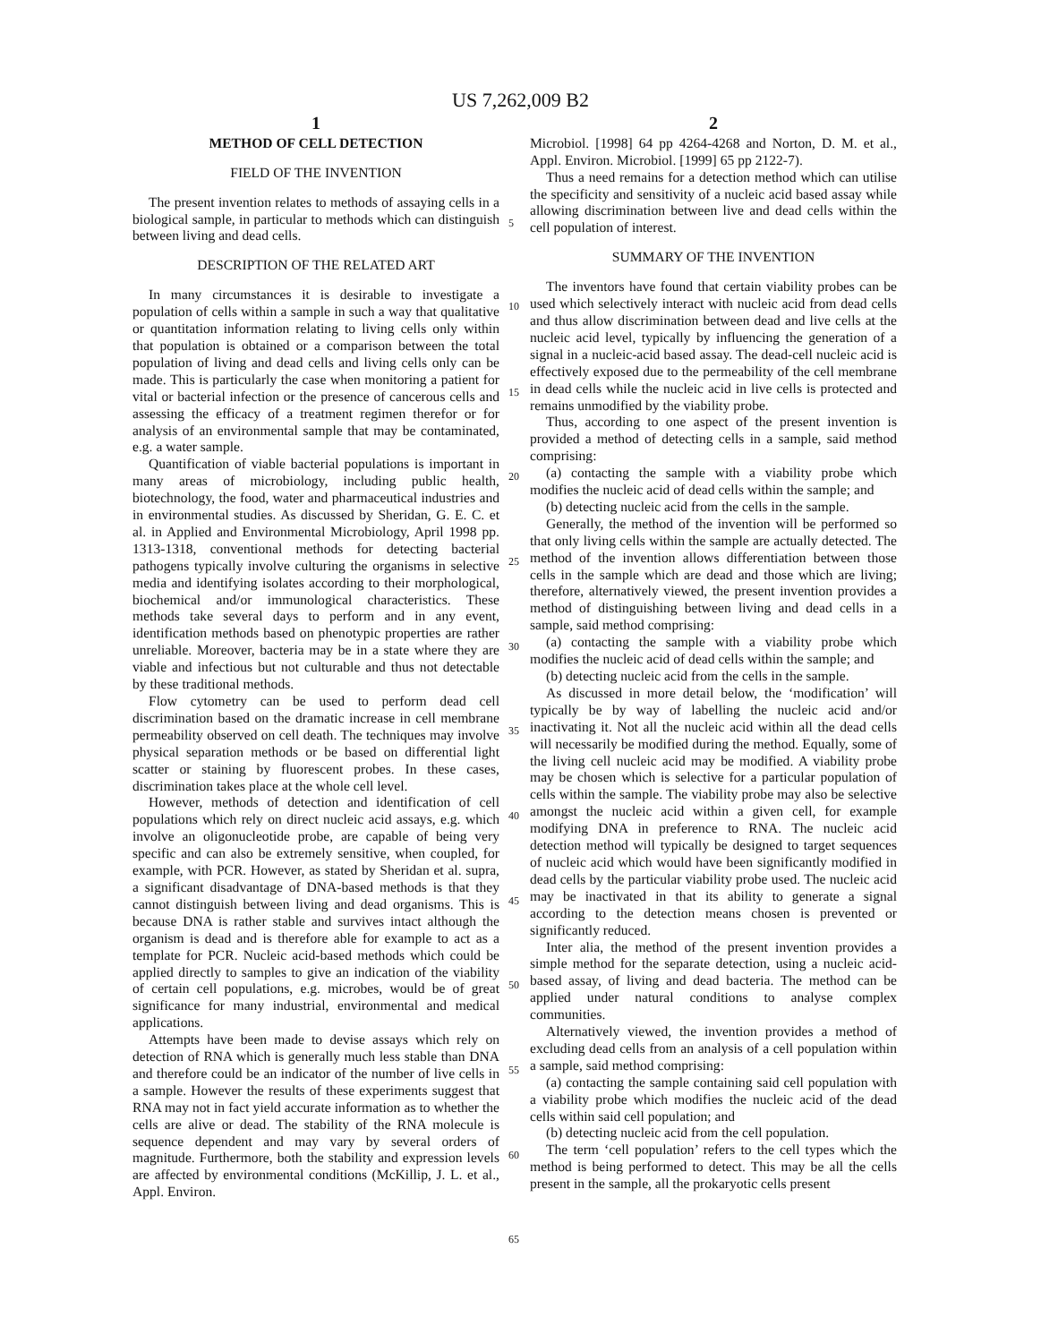US 7,262,009 B2
1
METHOD OF CELL DETECTION
FIELD OF THE INVENTION
The present invention relates to methods of assaying cells in a biological sample, in particular to methods which can distinguish between living and dead cells.
DESCRIPTION OF THE RELATED ART
In many circumstances it is desirable to investigate a population of cells within a sample in such a way that qualitative or quantitation information relating to living cells only within that population is obtained or a comparison between the total population of living and dead cells and living cells only can be made. This is particularly the case when monitoring a patient for vital or bacterial infection or the presence of cancerous cells and assessing the efficacy of a treatment regimen therefor or for analysis of an environmental sample that may be contaminated, e.g. a water sample.
Quantification of viable bacterial populations is important in many areas of microbiology, including public health, biotechnology, the food, water and pharmaceutical industries and in environmental studies. As discussed by Sheridan, G. E. C. et al. in Applied and Environmental Microbiology, April 1998 pp. 1313-1318, conventional methods for detecting bacterial pathogens typically involve culturing the organisms in selective media and identifying isolates according to their morphological, biochemical and/or immunological characteristics. These methods take several days to perform and in any event, identification methods based on phenotypic properties are rather unreliable. Moreover, bacteria may be in a state where they are viable and infectious but not culturable and thus not detectable by these traditional methods.
Flow cytometry can be used to perform dead cell discrimination based on the dramatic increase in cell membrane permeability observed on cell death. The techniques may involve physical separation methods or be based on differential light scatter or staining by fluorescent probes. In these cases, discrimination takes place at the whole cell level.
However, methods of detection and identification of cell populations which rely on direct nucleic acid assays, e.g. which involve an oligonucleotide probe, are capable of being very specific and can also be extremely sensitive, when coupled, for example, with PCR. However, as stated by Sheridan et al. supra, a significant disadvantage of DNA-based methods is that they cannot distinguish between living and dead organisms. This is because DNA is rather stable and survives intact although the organism is dead and is therefore able for example to act as a template for PCR. Nucleic acid-based methods which could be applied directly to samples to give an indication of the viability of certain cell populations, e.g. microbes, would be of great significance for many industrial, environmental and medical applications.
Attempts have been made to devise assays which rely on detection of RNA which is generally much less stable than DNA and therefore could be an indicator of the number of live cells in a sample. However the results of these experiments suggest that RNA may not in fact yield accurate information as to whether the cells are alive or dead. The stability of the RNA molecule is sequence dependent and may vary by several orders of magnitude. Furthermore, both the stability and expression levels are affected by environmental conditions (McKillip, J. L. et al., Appl. Environ.
2
Microbiol. [1998] 64 pp 4264-4268 and Norton, D. M. et al., Appl. Environ. Microbiol. [1999] 65 pp 2122-7).
Thus a need remains for a detection method which can utilise the specificity and sensitivity of a nucleic acid based assay while allowing discrimination between live and dead cells within the cell population of interest.
SUMMARY OF THE INVENTION
The inventors have found that certain viability probes can be used which selectively interact with nucleic acid from dead cells and thus allow discrimination between dead and live cells at the nucleic acid level, typically by influencing the generation of a signal in a nucleic-acid based assay. The dead-cell nucleic acid is effectively exposed due to the permeability of the cell membrane in dead cells while the nucleic acid in live cells is protected and remains unmodified by the viability probe.
Thus, according to one aspect of the present invention is provided a method of detecting cells in a sample, said method comprising:
(a) contacting the sample with a viability probe which modifies the nucleic acid of dead cells within the sample; and
(b) detecting nucleic acid from the cells in the sample.
Generally, the method of the invention will be performed so that only living cells within the sample are actually detected. The method of the invention allows differentiation between those cells in the sample which are dead and those which are living; therefore, alternatively viewed, the present invention provides a method of distinguishing between living and dead cells in a sample, said method comprising:
(a) contacting the sample with a viability probe which modifies the nucleic acid of dead cells within the sample; and
(b) detecting nucleic acid from the cells in the sample.
As discussed in more detail below, the ‘modification’ will typically be by way of labelling the nucleic acid and/or inactivating it. Not all the nucleic acid within all the dead cells will necessarily be modified during the method. Equally, some of the living cell nucleic acid may be modified. A viability probe may be chosen which is selective for a particular population of cells within the sample. The viability probe may also be selective amongst the nucleic acid within a given cell, for example modifying DNA in preference to RNA. The nucleic acid detection method will typically be designed to target sequences of nucleic acid which would have been significantly modified in dead cells by the particular viability probe used. The nucleic acid may be inactivated in that its ability to generate a signal according to the detection means chosen is prevented or significantly reduced.
Inter alia, the method of the present invention provides a simple method for the separate detection, using a nucleic acid-based assay, of living and dead bacteria. The method can be applied under natural conditions to analyse complex communities.
Alternatively viewed, the invention provides a method of excluding dead cells from an analysis of a cell population within a sample, said method comprising:
(a) contacting the sample containing said cell population with a viability probe which modifies the nucleic acid of the dead cells within said cell population; and
(b) detecting nucleic acid from the cell population.
The term ‘cell population’ refers to the cell types which the method is being performed to detect. This may be all the cells present in the sample, all the prokaryotic cells present
5
10
15
20
25
30
35
40
45
50
55
60
65